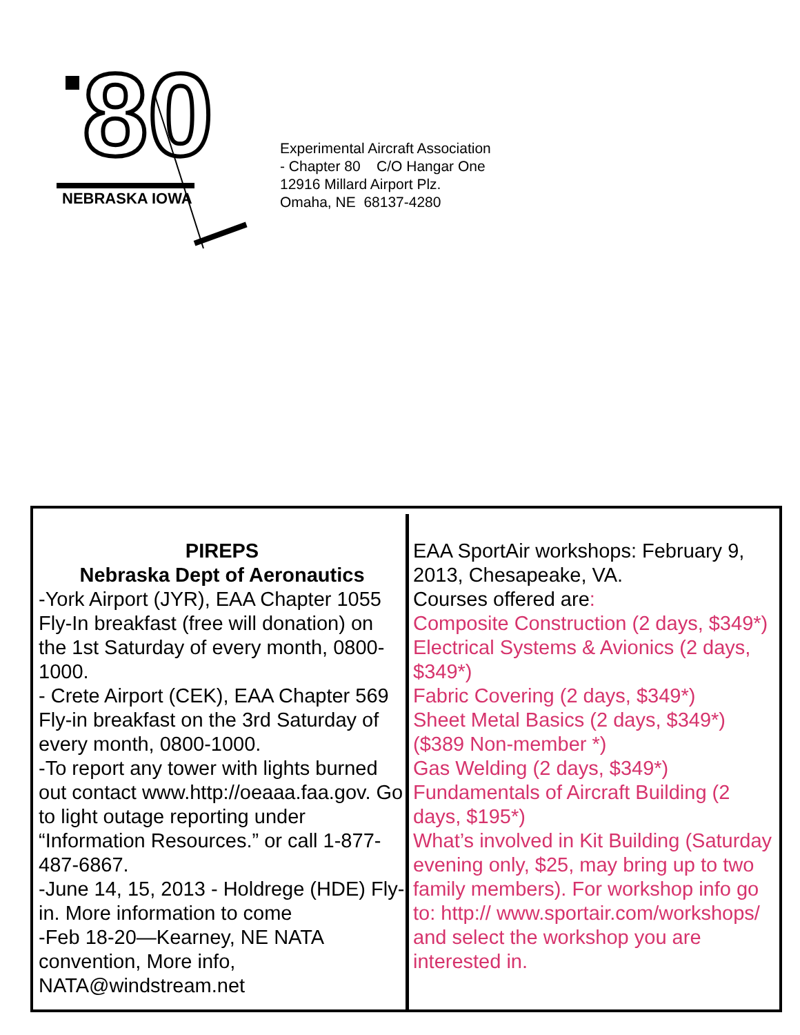80
NEBRASKA IOWA
Experimental Aircraft Association
- Chapter 80 C/O Hangar One
12916 Millard Airport Plz.
Omaha, NE 68137-4280
PIREPS
Nebraska Dept of Aeronautics
-York Airport (JYR), EAA Chapter 1055 Fly-In breakfast (free will donation) on the 1st Saturday of every month, 0800-1000.
- Crete Airport (CEK), EAA Chapter 569 Fly-in breakfast on the 3rd Saturday of every month, 0800-1000.
-To report any tower with lights burned out contact www.http://oeaaa.faa.gov. Go to light outage reporting under “Information Resources.” or call 1-877-487-6867.
-June 14, 15, 2013 - Holdrege (HDE) Fly-in. More information to come
-Feb 18-20—Kearney, NE NATA convention, More info, NATA@windstream.net
EAA SportAir workshops: February 9, 2013, Chesapeake, VA.
Courses offered are:
Composite Construction (2 days, $349*)
Electrical Systems & Avionics (2 days, $349*)
Fabric Covering (2 days, $349*)
Sheet Metal Basics (2 days, $349*) ($389 Non-member *)
Gas Welding (2 days, $349*)
Fundamentals of Aircraft Building (2 days, $195*)
What’s involved in Kit Building (Saturday evening only, $25, may bring up to two family members). For workshop info go to: http:// www.sportair.com/workshops/ and select the workshop you are interested in.